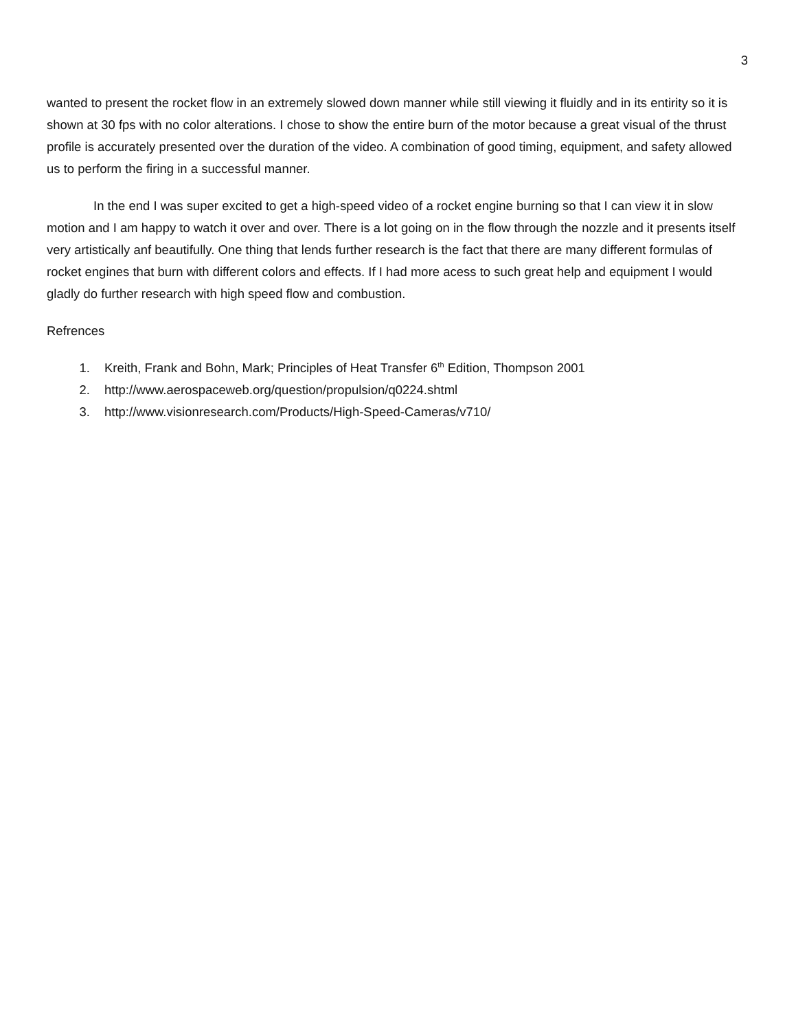3
wanted to present the rocket flow in an extremely slowed down manner while still viewing it fluidly and in its entirity so it is shown at 30 fps with no color alterations. I chose to show the entire burn of the motor because a great visual of the thrust profile is accurately presented over the duration of the video. A combination of good timing, equipment, and safety allowed us to perform the firing in a successful manner.
In the end I was super excited to get a high-speed video of a rocket engine burning so that I can view it in slow motion and I am happy to watch it over and over. There is a lot going on in the flow through the nozzle and it presents itself very artistically anf beautifully. One thing that lends further research is the fact that there are many different formulas of rocket engines that burn with different colors and effects. If I had more acess to such great help and equipment I would gladly do further research with high speed flow and combustion.
Refrences
1. Kreith, Frank and Bohn, Mark; Principles of Heat Transfer 6<sup>th</sup> Edition, Thompson 2001
2. http://www.aerospaceweb.org/question/propulsion/q0224.shtml
3. http://www.visionresearch.com/Products/High-Speed-Cameras/v710/